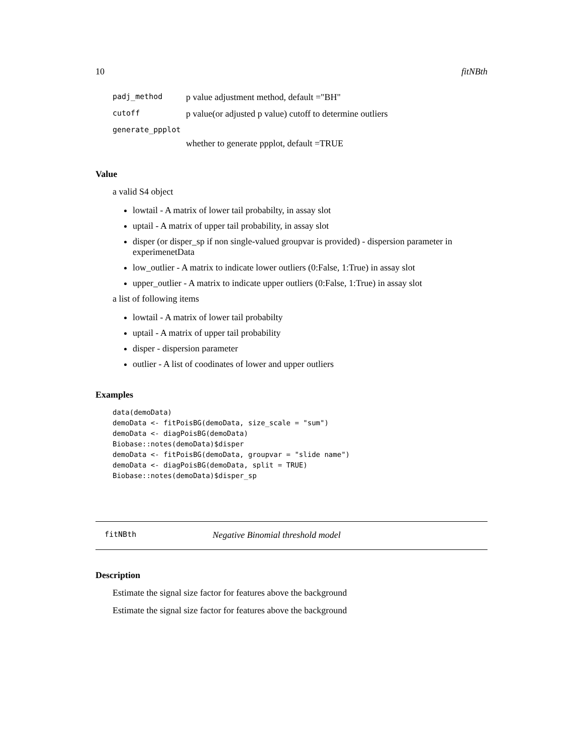10 fitNBth
padj_method p value adjustment method, default ="BH"
cutoff p value(or adjusted p value) cutoff to determine outliers
generate_ppplot
whether to generate ppplot, default =TRUE
Value
a valid S4 object
lowtail - A matrix of lower tail probabilty, in assay slot
uptail - A matrix of upper tail probability, in assay slot
disper (or disper_sp if non single-valued groupvar is provided) - dispersion parameter in experimenetData
low_outlier - A matrix to indicate lower outliers (0:False, 1:True) in assay slot
upper_outlier - A matrix to indicate upper outliers (0:False, 1:True) in assay slot
a list of following items
lowtail - A matrix of lower tail probabilty
uptail - A matrix of upper tail probability
disper - dispersion parameter
outlier - A list of coodinates of lower and upper outliers
Examples
data(demoData)
demoData <- fitPoisBG(demoData, size_scale = "sum")
demoData <- diagPoisBG(demoData)
Biobase::notes(demoData)$disper
demoData <- fitPoisBG(demoData, groupvar = "slide name")
demoData <- diagPoisBG(demoData, split = TRUE)
Biobase::notes(demoData)$disper_sp
fitNBth Negative Binomial threshold model
Description
Estimate the signal size factor for features above the background
Estimate the signal size factor for features above the background